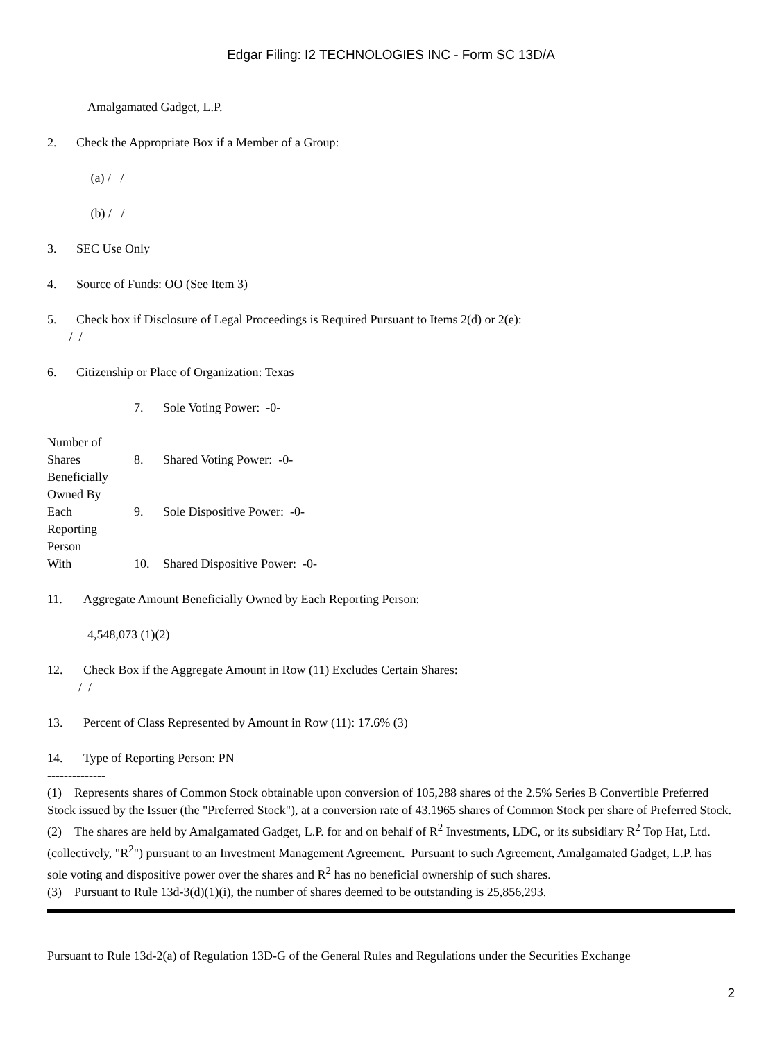Edgar Filing: I2 TECHNOLOGIES INC - Form SC 13D/A
Amalgamated Gadget, L.P.
2. Check the Appropriate Box if a Member of a Group:
(a) / /
(b) / /
3. SEC Use Only
4. Source of Funds: OO (See Item 3)
5. Check box if Disclosure of Legal Proceedings is Required Pursuant to Items 2(d) or 2(e):
/ /
6. Citizenship or Place of Organization: Texas
Number of
Shares
Beneficially
Owned By
Each
Reporting
Person
With
7. Sole Voting Power: -0-
8. Shared Voting Power: -0-
9. Sole Dispositive Power: -0-
10. Shared Dispositive Power: -0-
11. Aggregate Amount Beneficially Owned by Each Reporting Person:
4,548,073 (1)(2)
12. Check Box if the Aggregate Amount in Row (11) Excludes Certain Shares:
/ /
13. Percent of Class Represented by Amount in Row (11): 17.6% (3)
14. Type of Reporting Person: PN
--------------
(1) Represents shares of Common Stock obtainable upon conversion of 105,288 shares of the 2.5% Series B Convertible Preferred Stock issued by the Issuer (the "Preferred Stock"), at a conversion rate of 43.1965 shares of Common Stock per share of Preferred Stock.
(2) The shares are held by Amalgamated Gadget, L.P. for and on behalf of R<sup>2</sup> Investments, LDC, or its subsidiary R<sup>2</sup> Top Hat, Ltd. (collectively, "R<sup>2</sup>") pursuant to an Investment Management Agreement. Pursuant to such Agreement, Amalgamated Gadget, L.P. has sole voting and dispositive power over the shares and R<sup>2</sup> has no beneficial ownership of such shares.
(3) Pursuant to Rule 13d-3(d)(1)(i), the number of shares deemed to be outstanding is 25,856,293.
Pursuant to Rule 13d-2(a) of Regulation 13D-G of the General Rules and Regulations under the Securities Exchange
2